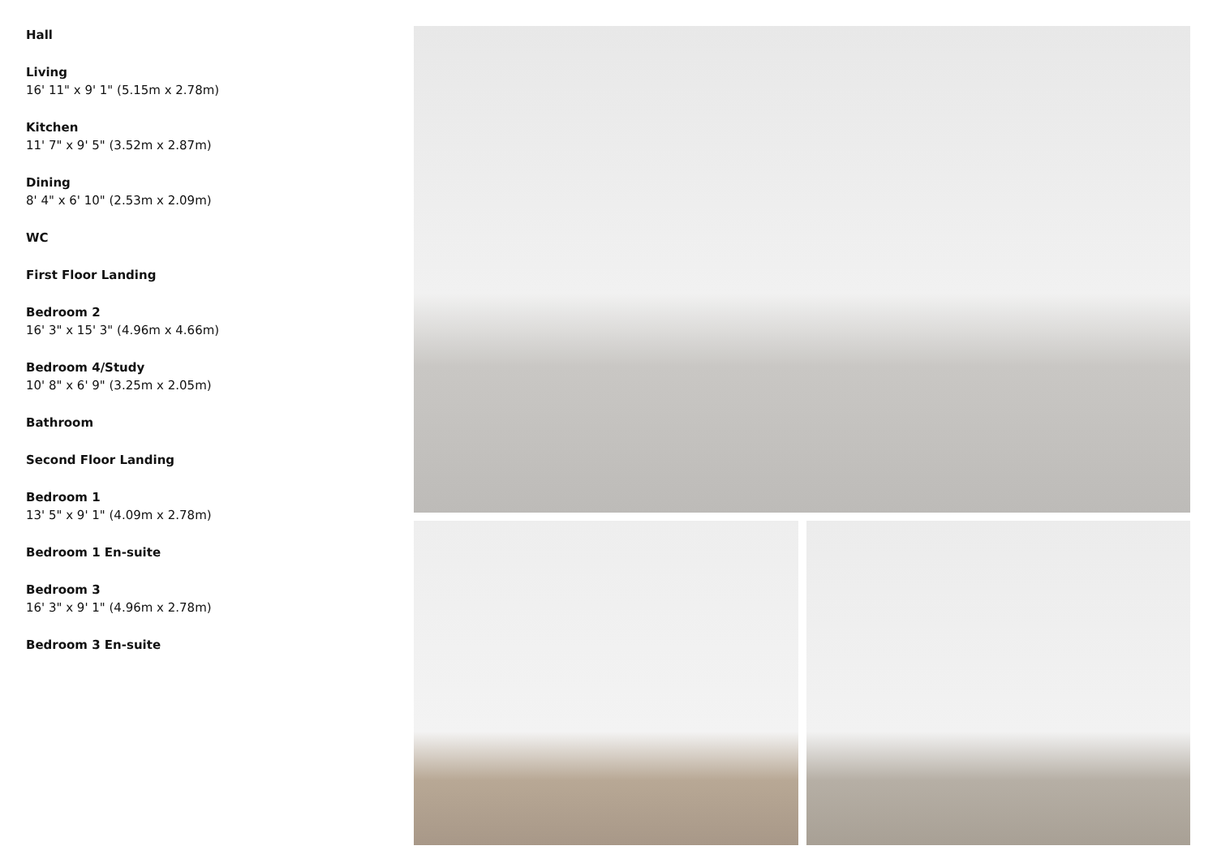Hall
Living
16' 11" x 9' 1" (5.15m x 2.78m)
Kitchen
11' 7" x 9' 5" (3.52m x 2.87m)
Dining
8' 4" x 6' 10" (2.53m x 2.09m)
WC
First Floor Landing
Bedroom 2
16' 3" x 15' 3" (4.96m x 4.66m)
Bedroom 4/Study
10' 8" x 6' 9" (3.25m x 2.05m)
Bathroom
Second Floor Landing
Bedroom 1
13' 5" x 9' 1" (4.09m x 2.78m)
Bedroom 1 En-suite
Bedroom 3
16' 3" x 9' 1" (4.96m x 2.78m)
Bedroom 3 En-suite